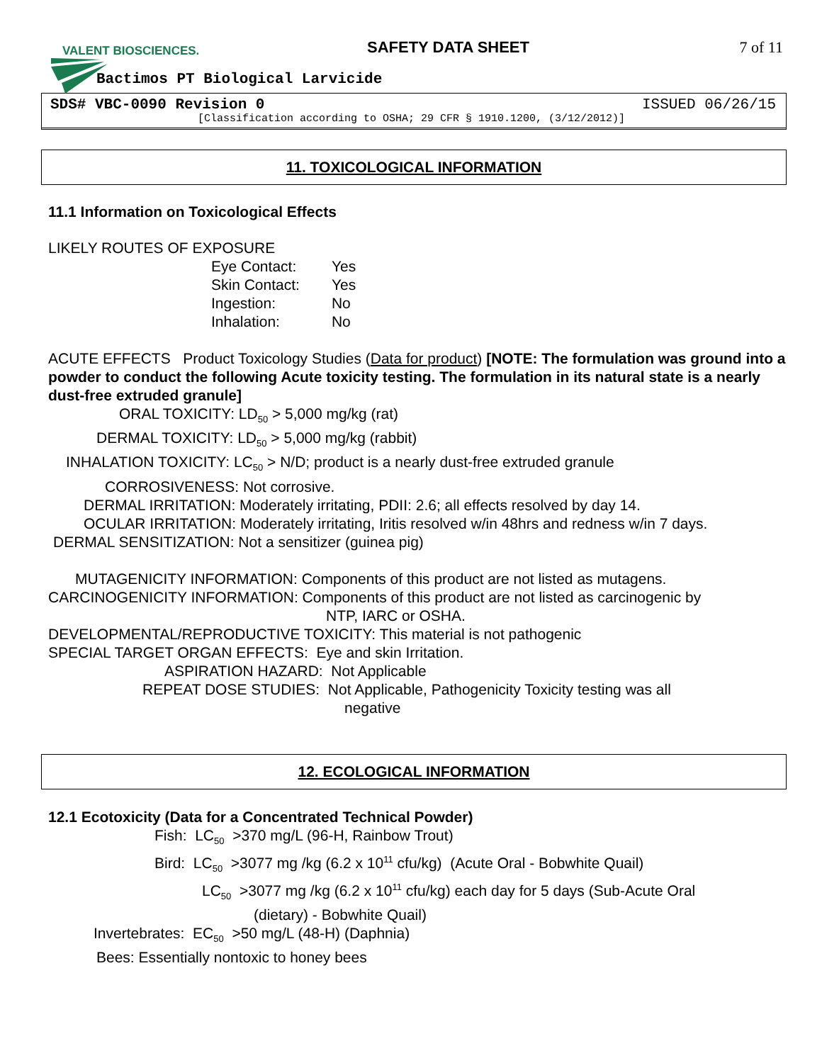VALENT BIOSCIENCES. SAFETY DATA SHEET 7 of 11
Bactimos PT Biological Larvicide
SDS# VBC-0090 Revision 0 ISSUED 06/26/15
[Classification according to OSHA; 29 CFR § 1910.1200, (3/12/2012)]
11. TOXICOLOGICAL INFORMATION
11.1 Information on Toxicological Effects
LIKELY ROUTES OF EXPOSURE
| Eye Contact: | Yes |
| Skin Contact: | Yes |
| Ingestion: | No |
| Inhalation: | No |
ACUTE EFFECTS Product Toxicology Studies (Data for product) [NOTE: The formulation was ground into a powder to conduct the following Acute toxicity testing. The formulation in its natural state is a nearly dust-free extruded granule]
ORAL TOXICITY: LD<sub>50</sub> > 5,000 mg/kg (rat)
DERMAL TOXICITY: LD<sub>50</sub> > 5,000 mg/kg (rabbit)
INHALATION TOXICITY: LC<sub>50</sub> > N/D; product is a nearly dust-free extruded granule
CORROSIVENESS: Not corrosive.
DERMAL IRRITATION: Moderately irritating, PDII: 2.6; all effects resolved by day 14.
OCULAR IRRITATION: Moderately irritating, Iritis resolved w/in 48hrs and redness w/in 7 days.
DERMAL SENSITIZATION: Not a sensitizer (guinea pig)
MUTAGENICITY INFORMATION: Components of this product are not listed as mutagens.
CARCINOGENICITY INFORMATION: Components of this product are not listed as carcinogenic by
NTP, IARC or OSHA.
DEVELOPMENTAL/REPRODUCTIVE TOXICITY: This material is not pathogenic
SPECIAL TARGET ORGAN EFFECTS: Eye and skin Irritation.
ASPIRATION HAZARD: Not Applicable
REPEAT DOSE STUDIES: Not Applicable, Pathogenicity Toxicity testing was all
negative
12. ECOLOGICAL INFORMATION
12.1 Ecotoxicity (Data for a Concentrated Technical Powder)
Fish: LC<sub>50</sub> >370 mg/L (96-H, Rainbow Trout)
Bird: LC<sub>50</sub> >3077 mg /kg (6.2 x 10<sup>11</sup> cfu/kg) (Acute Oral - Bobwhite Quail)
LC<sub>50</sub> >3077 mg /kg (6.2 x 10<sup>11</sup> cfu/kg) each day for 5 days (Sub-Acute Oral
(dietary) - Bobwhite Quail)
Invertebrates: EC<sub>50</sub> >50 mg/L (48-H) (Daphnia)
Bees: Essentially nontoxic to honey bees